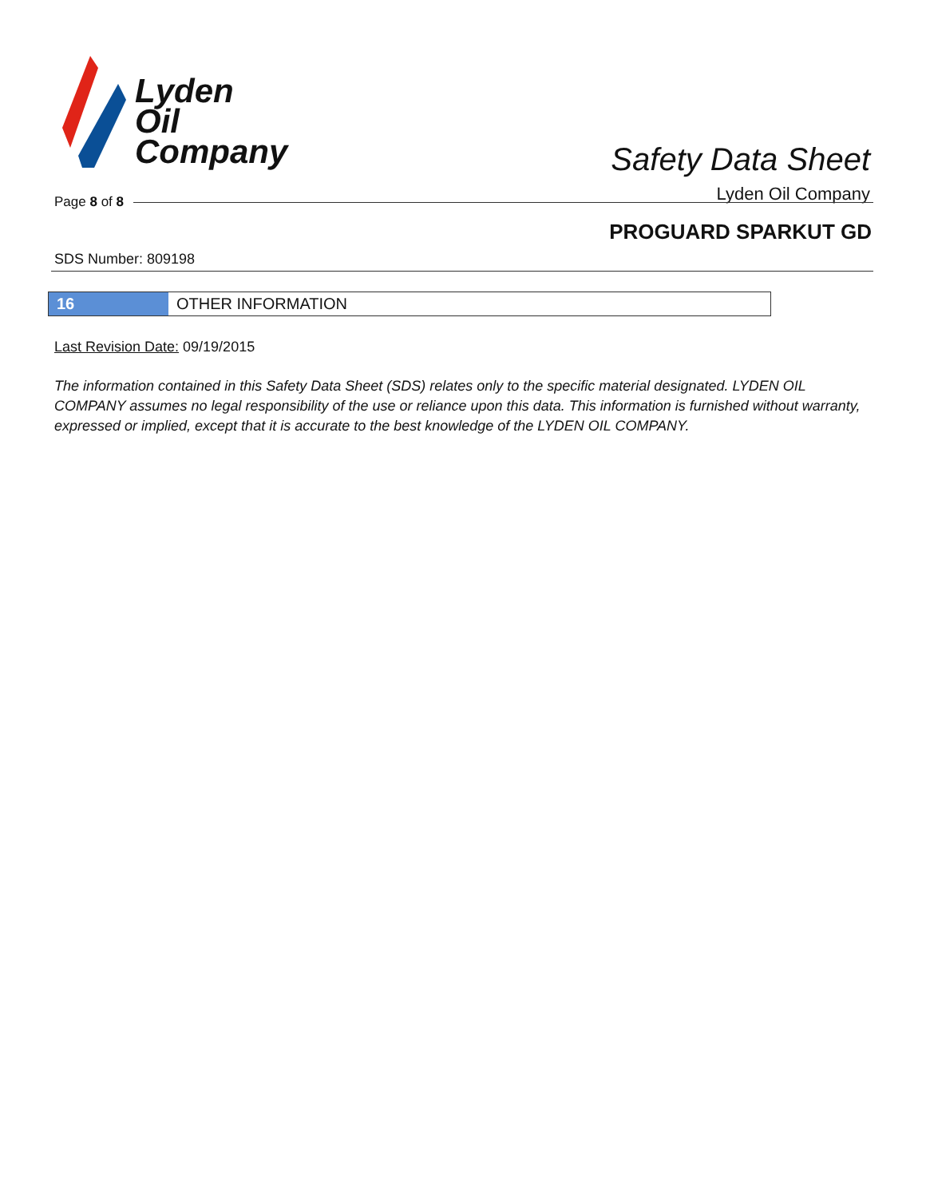Lyden
Oil
Company
Safety Data Sheet
Lyden Oil Company
Page 8 of 8
PROGUARD SPARKUT GD
SDS Number: 809198
16 OTHER INFORMATION
Last Revision Date: 09/19/2015
The information contained in this Safety Data Sheet (SDS) relates only to the specific material designated. LYDEN OIL COMPANY assumes no legal responsibility of the use or reliance upon this data. This information is furnished without warranty, expressed or implied, except that it is accurate to the best knowledge of the LYDEN OIL COMPANY.